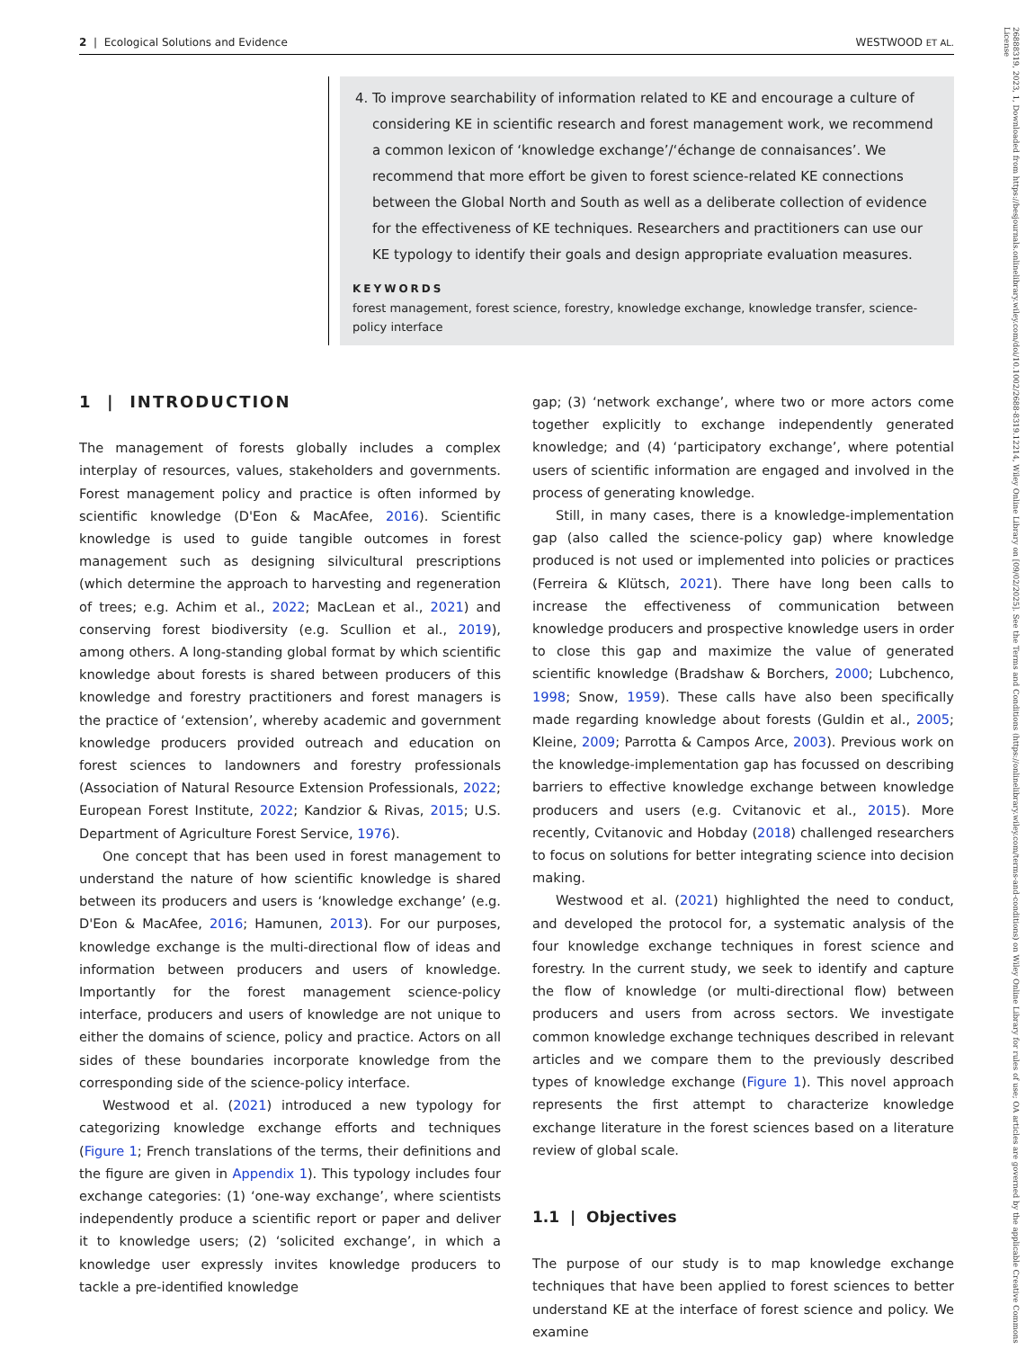26888319, 2023, 1, Downloaded from https://besjournals.onlinelibrary.wiley.com/doi/10.1002/2688-8319.12214, Wiley Online Library on [09/02/2025]. See the Terms and Conditions (https://onlinelibrary.wiley.com/terms-and-conditions) on Wiley Online Library for rules of use; OA articles are governed by the applicable Creative Commons License
2 | Ecological Solutions and Evidence WESTWOOD ET AL.
4. To improve searchability of information related to KE and encourage a culture of considering KE in scientific research and forest management work, we recommend a common lexicon of ‘knowledge exchange’/‘échange de connaisances’. We recommend that more effort be given to forest science-related KE connections between the Global North and South as well as a deliberate collection of evidence for the effectiveness of KE techniques. Researchers and practitioners can use our KE typology to identify their goals and design appropriate evaluation measures.
KEYWORDS
forest management, forest science, forestry, knowledge exchange, knowledge transfer, science-policy interface
1 | INTRODUCTION
The management of forests globally includes a complex interplay of resources, values, stakeholders and governments. Forest management policy and practice is often informed by scientific knowledge (D'Eon & MacAfee, 2016). Scientific knowledge is used to guide tangible outcomes in forest management such as designing silvicultural prescriptions (which determine the approach to harvesting and regeneration of trees; e.g. Achim et al., 2022; MacLean et al., 2021) and conserving forest biodiversity (e.g. Scullion et al., 2019), among others. A long-standing global format by which scientific knowledge about forests is shared between producers of this knowledge and forestry practitioners and forest managers is the practice of ‘extension’, whereby academic and government knowledge producers provided outreach and education on forest sciences to landowners and forestry professionals (Association of Natural Resource Extension Professionals, 2022; European Forest Institute, 2022; Kandzior & Rivas, 2015; U.S. Department of Agriculture Forest Service, 1976).
One concept that has been used in forest management to understand the nature of how scientific knowledge is shared between its producers and users is ‘knowledge exchange’ (e.g. D'Eon & MacAfee, 2016; Hamunen, 2013). For our purposes, knowledge exchange is the multi-directional flow of ideas and information between producers and users of knowledge. Importantly for the forest management science-policy interface, producers and users of knowledge are not unique to either the domains of science, policy and practice. Actors on all sides of these boundaries incorporate knowledge from the corresponding side of the science-policy interface.
Westwood et al. (2021) introduced a new typology for categorizing knowledge exchange efforts and techniques (Figure 1; French translations of the terms, their definitions and the figure are given in Appendix 1). This typology includes four exchange categories: (1) ‘one-way exchange’, where scientists independently produce a scientific report or paper and deliver it to knowledge users; (2) ‘solicited exchange’, in which a knowledge user expressly invites knowledge producers to tackle a pre-identified knowledge
gap; (3) ‘network exchange’, where two or more actors come together explicitly to exchange independently generated knowledge; and (4) ‘participatory exchange’, where potential users of scientific information are engaged and involved in the process of generating knowledge.
Still, in many cases, there is a knowledge-implementation gap (also called the science-policy gap) where knowledge produced is not used or implemented into policies or practices (Ferreira & Klütsch, 2021). There have long been calls to increase the effectiveness of communication between knowledge producers and prospective knowledge users in order to close this gap and maximize the value of generated scientific knowledge (Bradshaw & Borchers, 2000; Lubchenco, 1998; Snow, 1959). These calls have also been specifically made regarding knowledge about forests (Guldin et al., 2005; Kleine, 2009; Parrotta & Campos Arce, 2003). Previous work on the knowledge-implementation gap has focussed on describing barriers to effective knowledge exchange between knowledge producers and users (e.g. Cvitanovic et al., 2015). More recently, Cvitanovic and Hobday (2018) challenged researchers to focus on solutions for better integrating science into decision making.
Westwood et al. (2021) highlighted the need to conduct, and developed the protocol for, a systematic analysis of the four knowledge exchange techniques in forest science and forestry. In the current study, we seek to identify and capture the flow of knowledge (or multi-directional flow) between producers and users from across sectors. We investigate common knowledge exchange techniques described in relevant articles and we compare them to the previously described types of knowledge exchange (Figure 1). This novel approach represents the first attempt to characterize knowledge exchange literature in the forest sciences based on a literature review of global scale.
1.1 | Objectives
The purpose of our study is to map knowledge exchange techniques that have been applied to forest sciences to better understand KE at the interface of forest science and policy. We examine